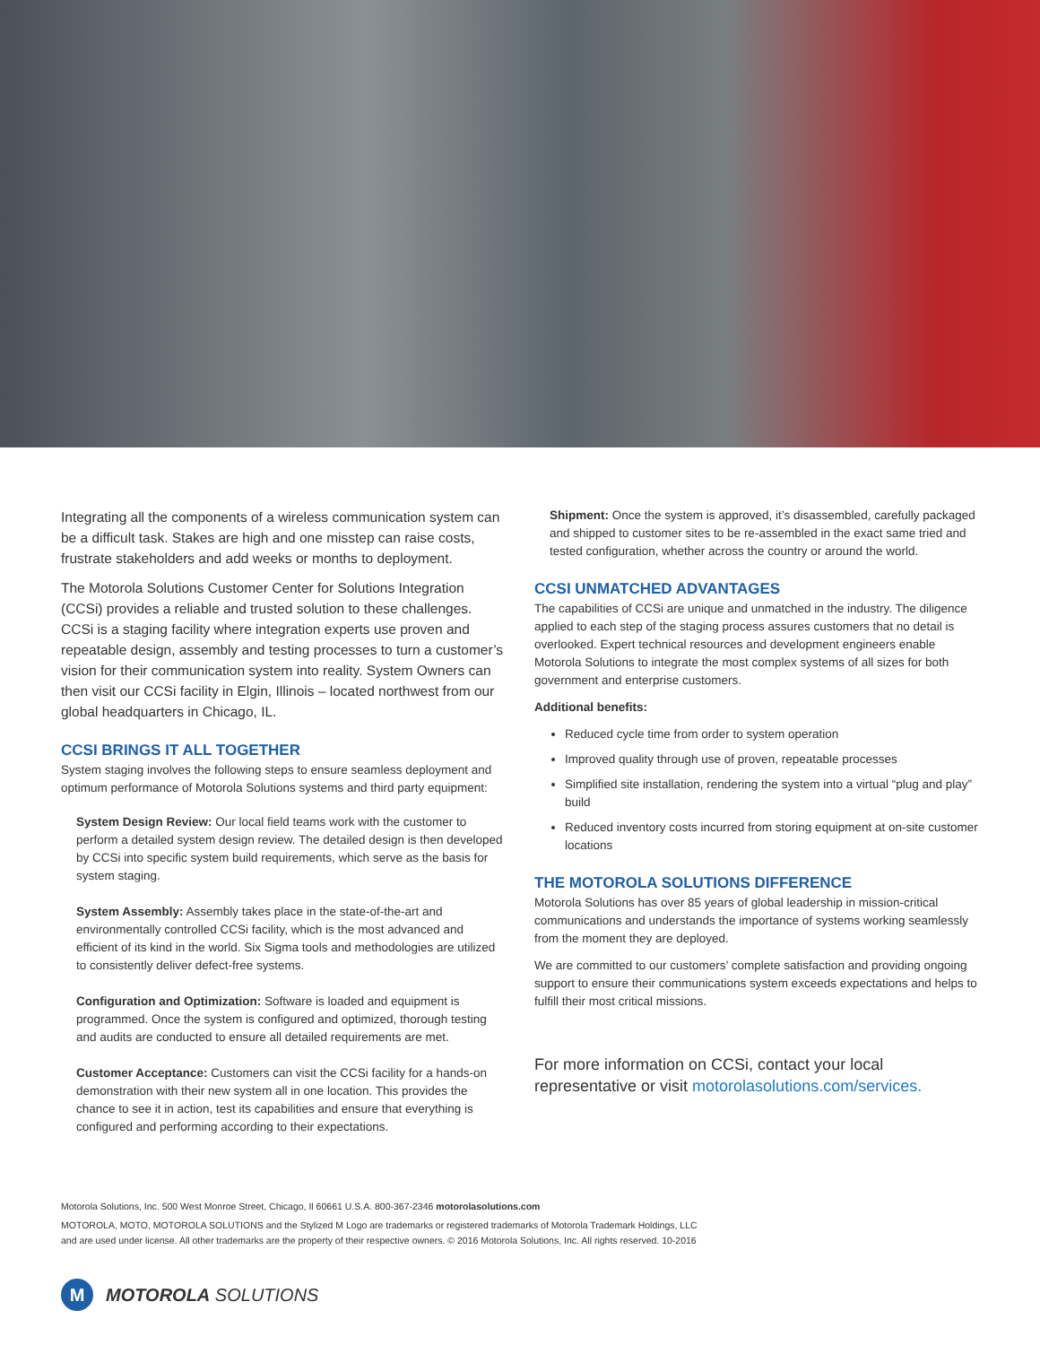Integrating all the components of a wireless communication system can be a difficult task. Stakes are high and one misstep can raise costs, frustrate stakeholders and add weeks or months to deployment.
The Motorola Solutions Customer Center for Solutions Integration (CCSi) provides a reliable and trusted solution to these challenges. CCSi is a staging facility where integration experts use proven and repeatable design, assembly and testing processes to turn a customer’s vision for their communication system into reality. System Owners can then visit our CCSi facility in Elgin, Illinois – located northwest from our global headquarters in Chicago, IL.
CCSI BRINGS IT ALL TOGETHER
System staging involves the following steps to ensure seamless deployment and optimum performance of Motorola Solutions systems and third party equipment:
System Design Review: Our local field teams work with the customer to perform a detailed system design review. The detailed design is then developed by CCSi into specific system build requirements, which serve as the basis for system staging.
System Assembly: Assembly takes place in the state-of-the-art and environmentally controlled CCSi facility, which is the most advanced and efficient of its kind in the world. Six Sigma tools and methodologies are utilized to consistently deliver defect-free systems.
Configuration and Optimization: Software is loaded and equipment is programmed. Once the system is configured and optimized, thorough testing and audits are conducted to ensure all detailed requirements are met.
Customer Acceptance: Customers can visit the CCSi facility for a hands-on demonstration with their new system all in one location. This provides the chance to see it in action, test its capabilities and ensure that everything is configured and performing according to their expectations.
Shipment: Once the system is approved, it’s disassembled, carefully packaged and shipped to customer sites to be re-assembled in the exact same tried and tested configuration, whether across the country or around the world.
CCSI UNMATCHED ADVANTAGES
The capabilities of CCSi are unique and unmatched in the industry. The diligence applied to each step of the staging process assures customers that no detail is overlooked. Expert technical resources and development engineers enable Motorola Solutions to integrate the most complex systems of all sizes for both government and enterprise customers.
Additional benefits:
Reduced cycle time from order to system operation
Improved quality through use of proven, repeatable processes
Simplified site installation, rendering the system into a virtual “plug and play” build
Reduced inventory costs incurred from storing equipment at on-site customer locations
THE MOTOROLA SOLUTIONS DIFFERENCE
Motorola Solutions has over 85 years of global leadership in mission-critical communications and understands the importance of systems working seamlessly from the moment they are deployed.
We are committed to our customers’ complete satisfaction and providing ongoing support to ensure their communications system exceeds expectations and helps to fulfill their most critical missions.
For more information on CCSi, contact your local representative or visit motorolasolutions.com/services.
Motorola Solutions, Inc. 500 West Monroe Street, Chicago, Il 60661 U.S.A. 800-367-2346 motorolasolutions.com
MOTOROLA, MOTO, MOTOROLA SOLUTIONS and the Stylized M Logo are trademarks or registered trademarks of Motorola Trademark Holdings, LLC
and are used under license. All other trademarks are the property of their respective owners. © 2016 Motorola Solutions, Inc. All rights reserved. 10-2016
M
MOTOROLA SOLUTIONS